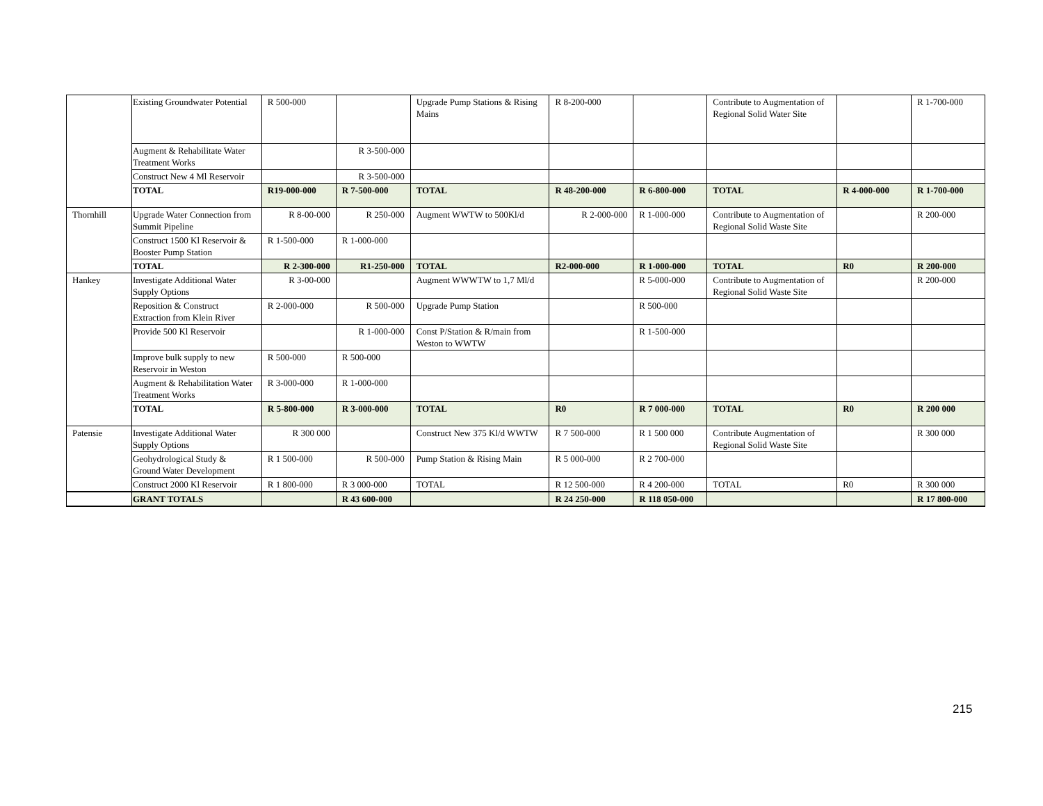| | Existing Groundwater Potential | R 500-000 | | Upgrade Pump Stations & Rising Mains | R 8-200-000 | | Contribute to Augmentation of Regional Solid Water Site | | R 1-700-000 |
| | Augment & Rehabilitate Water Treatment Works | | R 3-500-000 | | | | | | |
| | Construct New 4 Ml Reservoir | | R 3-500-000 | | | | | | |
| | TOTAL | R19-000-000 | R 7-500-000 | TOTAL | R 48-200-000 | R 6-800-000 | TOTAL | R 4-000-000 | R 1-700-000 |
| Thornhill | Upgrade Water Connection from Summit Pipeline | R 8-00-000 | R 250-000 | Augment WWTW to 500Kl/d | R 2-000-000 | R 1-000-000 | Contribute to Augmentation of Regional Solid Waste Site | | R 200-000 |
| | Construct 1500 Kl Reservoir & Booster Pump Station | R 1-500-000 | R 1-000-000 | | | | | | |
| | TOTAL | R 2-300-000 | R1-250-000 | TOTAL | R2-000-000 | R 1-000-000 | TOTAL | R0 | R 200-000 |
| Hankey | Investigate Additional Water Supply Options | R 3-00-000 | | Augment WWWTW to 1,7 Ml/d | | R 5-000-000 | Contribute to Augmentation of Regional Solid Waste Site | | R 200-000 |
| | Reposition & Construct Extraction from Klein River | R 2-000-000 | R 500-000 | Upgrade Pump Station | | R 500-000 | | | |
| | Provide 500 Kl Reservoir | | R 1-000-000 | Const P/Station & R/main from Weston to WWTW | | R 1-500-000 | | | |
| | Improve bulk supply to new Reservoir in Weston | R 500-000 | R 500-000 | | | | | | |
| | Augment & Rehabilitation Water Treatment Works | R 3-000-000 | R 1-000-000 | | | | | | |
| | TOTAL | R 5-800-000 | R 3-000-000 | TOTAL | R0 | R 7 000-000 | TOTAL | R0 | R 200 000 |
| Patensie | Investigate Additional Water Supply Options | R 300 000 | | Construct New 375 Kl/d WWTW | R 7 500-000 | R 1 500 000 | Contribute Augmentation of Regional Solid Waste Site | | R 300 000 |
| | Geohydrological Study & Ground Water Development | R 1 500-000 | R 500-000 | Pump Station & Rising Main | R 5 000-000 | R 2 700-000 | | | |
| | Construct 2000 Kl Reservoir | R 1 800-000 | R 3 000-000 | TOTAL | R 12 500-000 | R 4 200-000 | TOTAL | R0 | R 300 000 |
| | GRANT TOTALS | | R 43 600-000 | | R 24 250-000 | R 118 050-000 | | | R 17 800-000 |
215